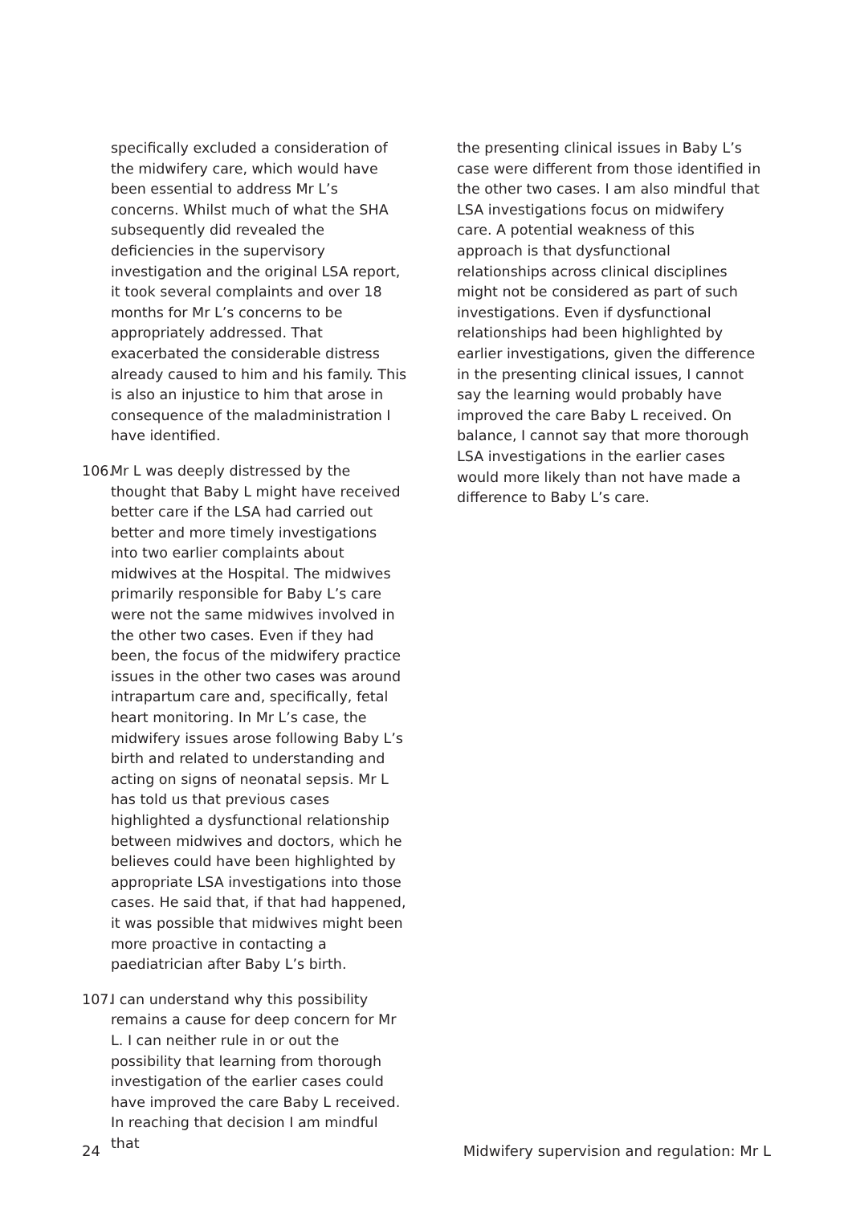specifically excluded a consideration of the midwifery care, which would have been essential to address Mr L’s concerns. Whilst much of what the SHA subsequently did revealed the deficiencies in the supervisory investigation and the original LSA report, it took several complaints and over 18 months for Mr L’s concerns to be appropriately addressed. That exacerbated the considerable distress already caused to him and his family. This is also an injustice to him that arose in consequence of the maladministration I have identified.
106.
Mr L was deeply distressed by the thought that Baby L might have received better care if the LSA had carried out better and more timely investigations into two earlier complaints about midwives at the Hospital. The midwives primarily responsible for Baby L’s care were not the same midwives involved in the other two cases. Even if they had been, the focus of the midwifery practice issues in the other two cases was around intrapartum care and, specifically, fetal heart monitoring. In Mr L’s case, the midwifery issues arose following Baby L’s birth and related to understanding and acting on signs of neonatal sepsis. Mr L has told us that previous cases highlighted a dysfunctional relationship between midwives and doctors, which he believes could have been highlighted by appropriate LSA investigations into those cases. He said that, if that had happened, it was possible that midwives might been more proactive in contacting a paediatrician after Baby L’s birth.
107.
I can understand why this possibility remains a cause for deep concern for Mr L. I can neither rule in or out the possibility that learning from thorough investigation of the earlier cases could have improved the care Baby L received. In reaching that decision I am mindful that
the presenting clinical issues in Baby L’s case were different from those identified in the other two cases. I am also mindful that LSA investigations focus on midwifery care. A potential weakness of this approach is that dysfunctional relationships across clinical disciplines might not be considered as part of such investigations. Even if dysfunctional relationships had been highlighted by earlier investigations, given the difference in the presenting clinical issues, I cannot say the learning would probably have improved the care Baby L received. On balance, I cannot say that more thorough LSA investigations in the earlier cases would more likely than not have made a difference to Baby L’s care.
24 Midwifery supervision and regulation: Mr L